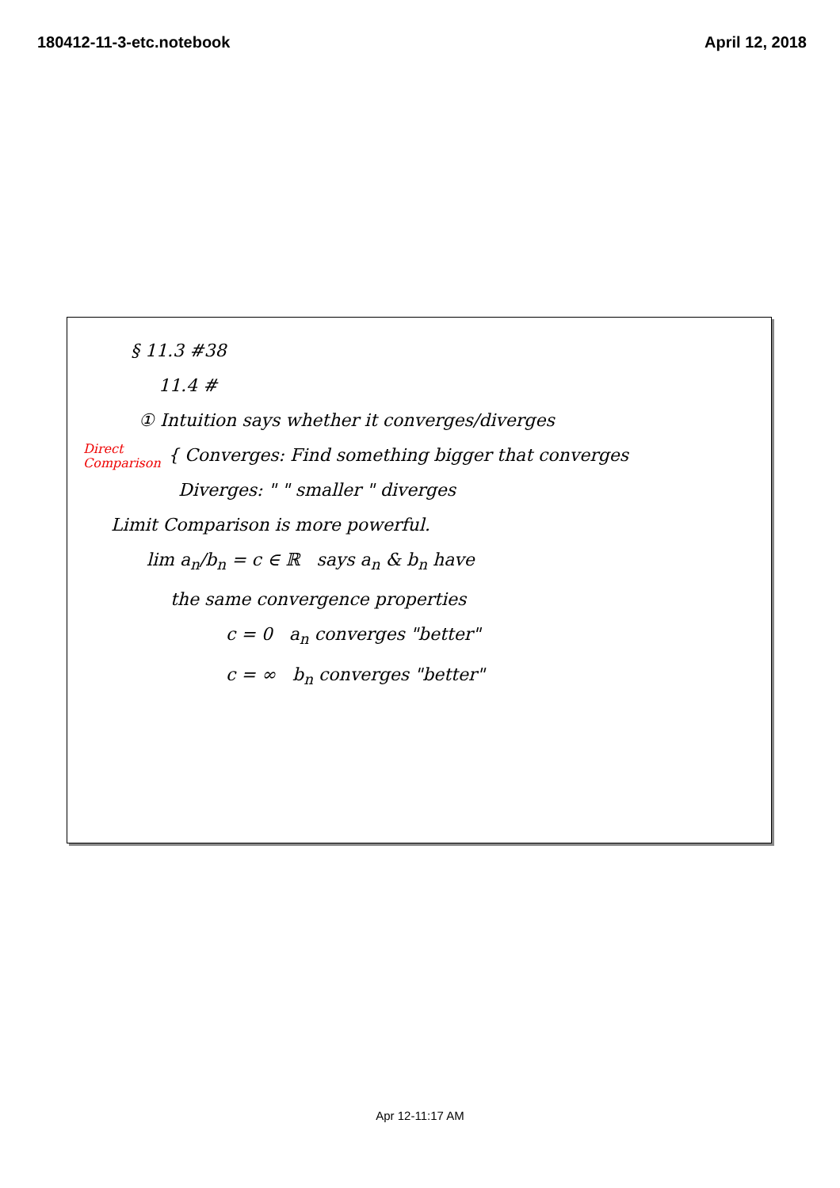180412-11-3-etc.notebook April 12, 2018
§ 11.3 #38
11.4 #
① Intuition says whether it converges/diverges
Direct Comparison { Converges: Find something bigger that converges
Diverges: " " smaller " diverges
Limit Comparison is more powerful.
lim a<sub>n</sub>/b<sub>n</sub> = c ∈ ℝ says a<sub>n</sub> & b<sub>n</sub> have
the same convergence properties
c = 0 a<sub>n</sub> converges "better"
c = ∞ b<sub>n</sub> converges "better"
Apr 12-11:17 AM